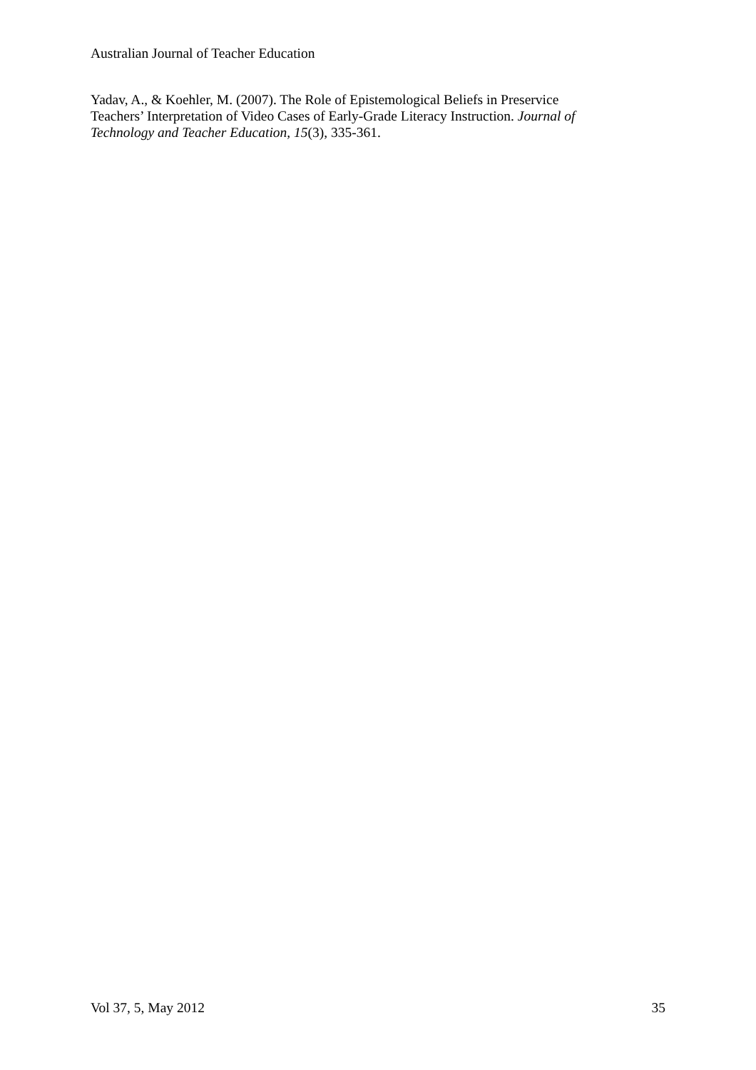Australian Journal of Teacher Education
Yadav, A., & Koehler, M. (2007). The Role of Epistemological Beliefs in Preservice
Teachers’ Interpretation of Video Cases of Early-Grade Literacy Instruction. Journal of
Technology and Teacher Education, 15(3), 335-361.
Vol 37, 5, May 2012 35